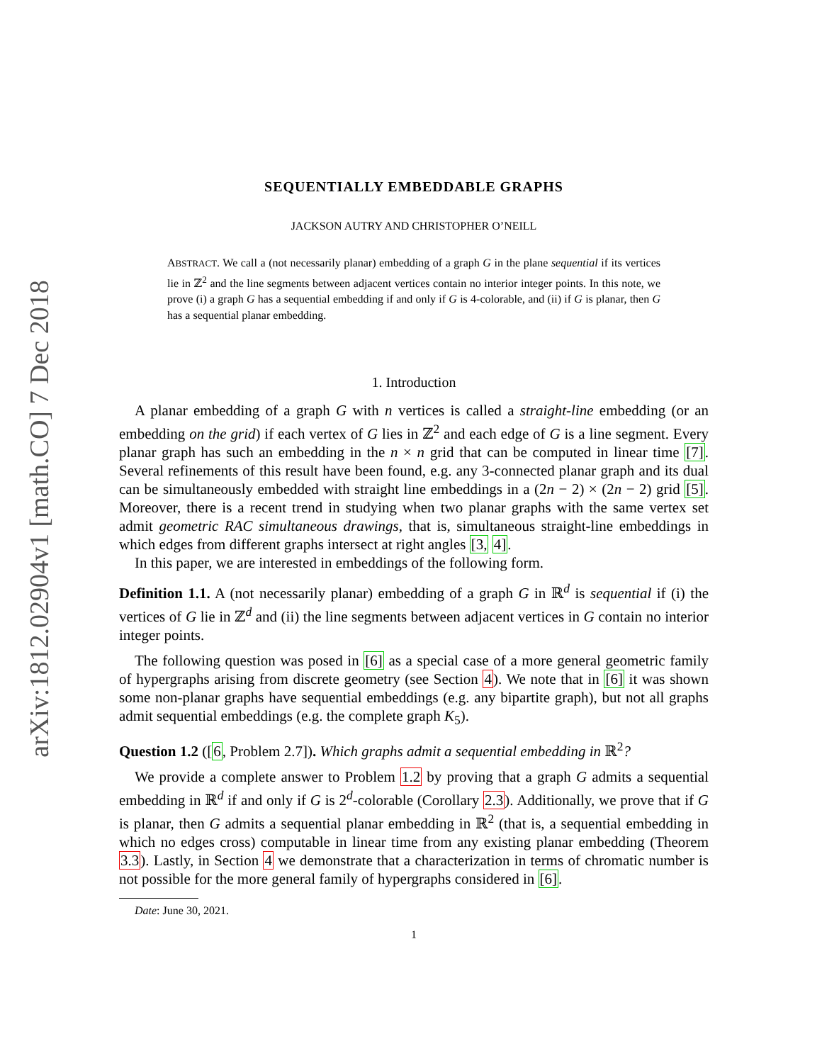arXiv:1812.02904v1 [math.CO] 7 Dec 2018
SEQUENTIALLY EMBEDDABLE GRAPHS
JACKSON AUTRY AND CHRISTOPHER O’NEILL
ABSTRACT. We call a (not necessarily planar) embedding of a graph G in the plane sequential if its vertices lie in ℤ<sup>2</sup> and the line segments between adjacent vertices contain no interior integer points. In this note, we prove (i) a graph G has a sequential embedding if and only if G is 4-colorable, and (ii) if G is planar, then G has a sequential planar embedding.
1. Introduction
A planar embedding of a graph G with n vertices is called a straight-line embedding (or an embedding on the grid) if each vertex of G lies in ℤ<sup>2</sup> and each edge of G is a line segment. Every planar graph has such an embedding in the n × n grid that can be computed in linear time [7]. Several refinements of this result have been found, e.g. any 3-connected planar graph and its dual can be simultaneously embedded with straight line embeddings in a (2n − 2) × (2n − 2) grid [5]. Moreover, there is a recent trend in studying when two planar graphs with the same vertex set admit geometric RAC simultaneous drawings, that is, simultaneous straight-line embeddings in which edges from different graphs intersect at right angles [3, 4].
In this paper, we are interested in embeddings of the following form.
Definition 1.1. A (not necessarily planar) embedding of a graph G in ℝ<sup>d</sup> is sequential if (i) the vertices of G lie in ℤ<sup>d</sup> and (ii) the line segments between adjacent vertices in G contain no interior integer points.
The following question was posed in [6] as a special case of a more general geometric family of hypergraphs arising from discrete geometry (see Section 4). We note that in [6] it was shown some non-planar graphs have sequential embeddings (e.g. any bipartite graph), but not all graphs admit sequential embeddings (e.g. the complete graph K<sub>5</sub>).
Question 1.2 ([6, Problem 2.7]). Which graphs admit a sequential embedding in ℝ<sup>2</sup>?
We provide a complete answer to Problem 1.2 by proving that a graph G admits a sequential embedding in ℝ<sup>d</sup> if and only if G is 2<sup>d</sup>-colorable (Corollary 2.3). Additionally, we prove that if G is planar, then G admits a sequential planar embedding in ℝ<sup>2</sup> (that is, a sequential embedding in which no edges cross) computable in linear time from any existing planar embedding (Theorem 3.3). Lastly, in Section 4 we demonstrate that a characterization in terms of chromatic number is not possible for the more general family of hypergraphs considered in [6].
Date: June 30, 2021.
1